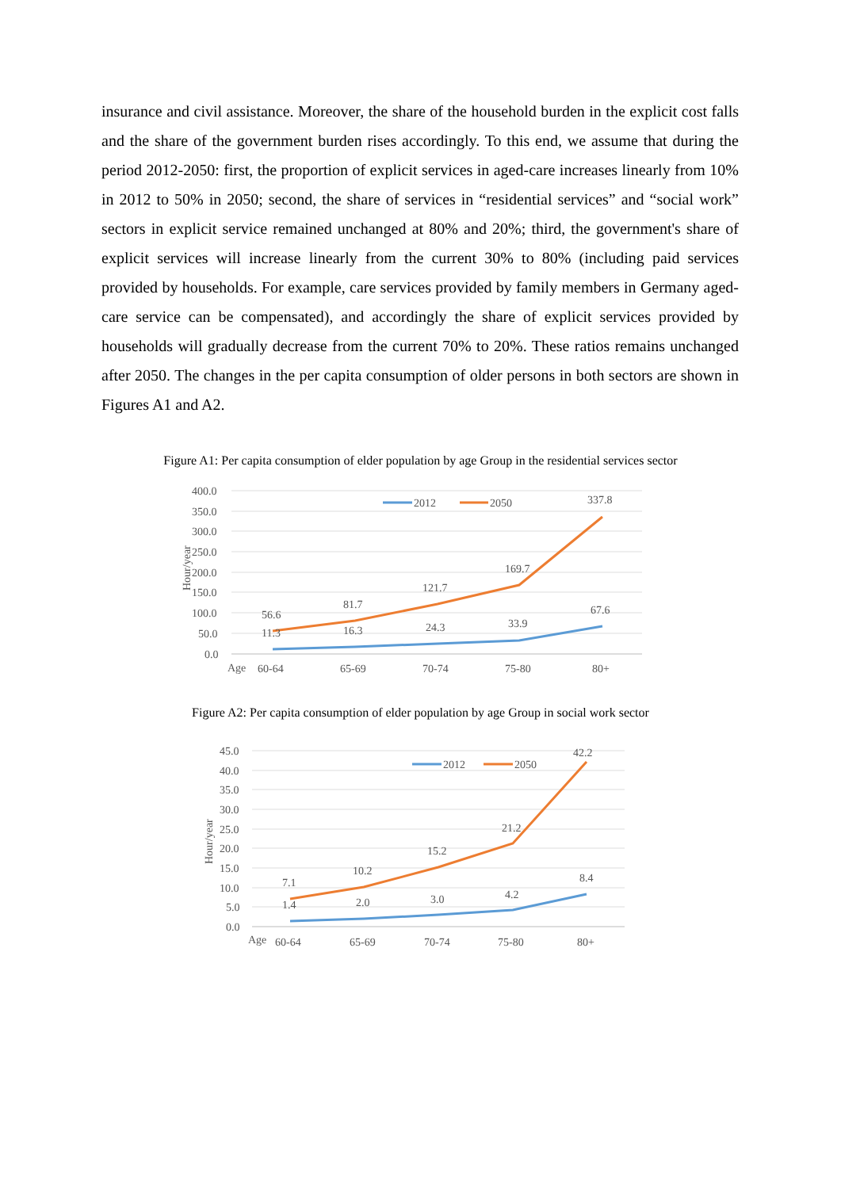insurance and civil assistance. Moreover, the share of the household burden in the explicit cost falls and the share of the government burden rises accordingly. To this end, we assume that during the period 2012-2050: first, the proportion of explicit services in aged-care increases linearly from 10% in 2012 to 50% in 2050; second, the share of services in “residential services” and “social work” sectors in explicit service remained unchanged at 80% and 20%; third, the government's share of explicit services will increase linearly from the current 30% to 80% (including paid services provided by households. For example, care services provided by family members in Germany aged-care service can be compensated), and accordingly the share of explicit services provided by households will gradually decrease from the current 70% to 20%. These ratios remains unchanged after 2050. The changes in the per capita consumption of older persons in both sectors are shown in Figures A1 and A2.
Figure A1: Per capita consumption of elder population by age Group in the residential services sector
400.0
350.0
300.0
250.0
200.0
150.0
100.0
50.0
0.0
Hour/year
2012
2050
56.6
81.7
121.7
169.7
337.8
11.3
16.3
24.3
33.9
67.6
Age
60-64
65-69
70-74
75-80
80+
Figure A2: Per capita consumption of elder population by age Group in social work sector
45.0
40.0
35.0
30.0
25.0
20.0
15.0
10.0
5.0
0.0
Hour/year
2012
2050
7.1
10.2
15.2
21.2
42.2
1.4
2.0
3.0
4.2
8.4
Age
60-64
65-69
70-74
75-80
80+